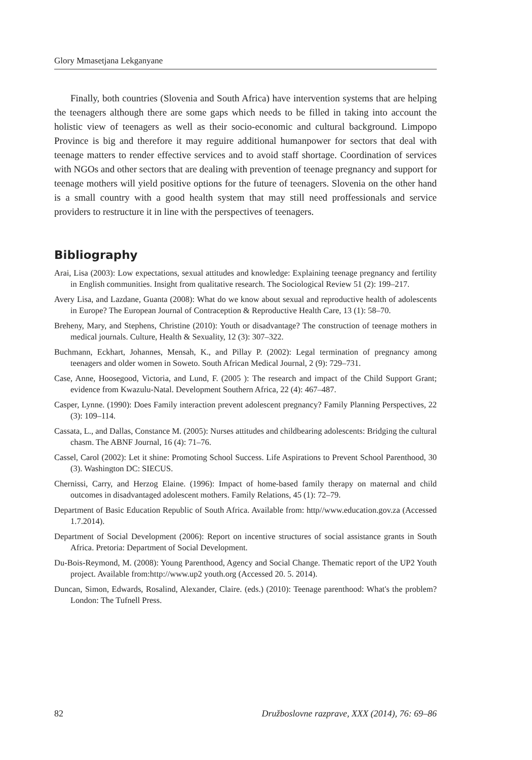Glory Mmasetjana Lekganyane
Finally, both countries (Slovenia and South Africa) have intervention systems that are helping the teenagers although there are some gaps which needs to be filled in taking into account the holistic view of teenagers as well as their socio-economic and cultural background. Limpopo Province is big and therefore it may reguire additional humanpower for sectors that deal with teenage matters to render effective services and to avoid staff shortage. Coordination of services with NGOs and other sectors that are dealing with prevention of teenage pregnancy and support for teenage mothers will yield positive options for the future of teenagers. Slovenia on the other hand is a small country with a good health system that may still need proffessionals and service providers to restructure it in line with the perspectives of teenagers.
Bibliography
Arai, Lisa (2003): Low expectations, sexual attitudes and knowledge: Explaining teenage pregnancy and fertility in English communities. Insight from qualitative research. The Sociological Review 51 (2): 199–217.
Avery Lisa, and Lazdane, Guanta (2008): What do we know about sexual and reproductive health of adolescents in Europe? The European Journal of Contraception & Reproductive Health Care, 13 (1): 58–70.
Breheny, Mary, and Stephens, Christine (2010): Youth or disadvantage? The construction of teenage mothers in medical journals. Culture, Health & Sexuality, 12 (3): 307–322.
Buchmann, Eckhart, Johannes, Mensah, K., and Pillay P. (2002): Legal termination of pregnancy among teenagers and older women in Soweto. South African Medical Journal, 2 (9): 729–731.
Case, Anne, Hoosegood, Victoria, and Lund, F. (2005 ): The research and impact of the Child Support Grant; evidence from Kwazulu-Natal. Development Southern Africa, 22 (4): 467–487.
Casper, Lynne. (1990): Does Family interaction prevent adolescent pregnancy? Family Planning Perspectives, 22 (3): 109–114.
Cassata, L., and Dallas, Constance M. (2005): Nurses attitudes and childbearing adolescents: Bridging the cultural chasm. The ABNF Journal, 16 (4): 71–76.
Cassel, Carol (2002): Let it shine: Promoting School Success. Life Aspirations to Prevent School Parenthood, 30 (3). Washington DC: SIECUS.
Chernissi, Carry, and Herzog Elaine. (1996): Impact of home-based family therapy on maternal and child outcomes in disadvantaged adolescent mothers. Family Relations, 45 (1): 72–79.
Department of Basic Education Republic of South Africa. Available from: http//www.education.gov.za (Accessed 1.7.2014).
Department of Social Development (2006): Report on incentive structures of social assistance grants in South Africa. Pretoria: Department of Social Development.
Du-Bois-Reymond, M. (2008): Young Parenthood, Agency and Social Change. Thematic report of the UP2 Youth project. Available from:http://www.up2 youth.org (Accessed 20. 5. 2014).
Duncan, Simon, Edwards, Rosalind, Alexander, Claire. (eds.) (2010): Teenage parenthood: What's the problem? London: The Tufnell Press.
82 Družboslovne razprave, XXX (2014), 76: 69–86